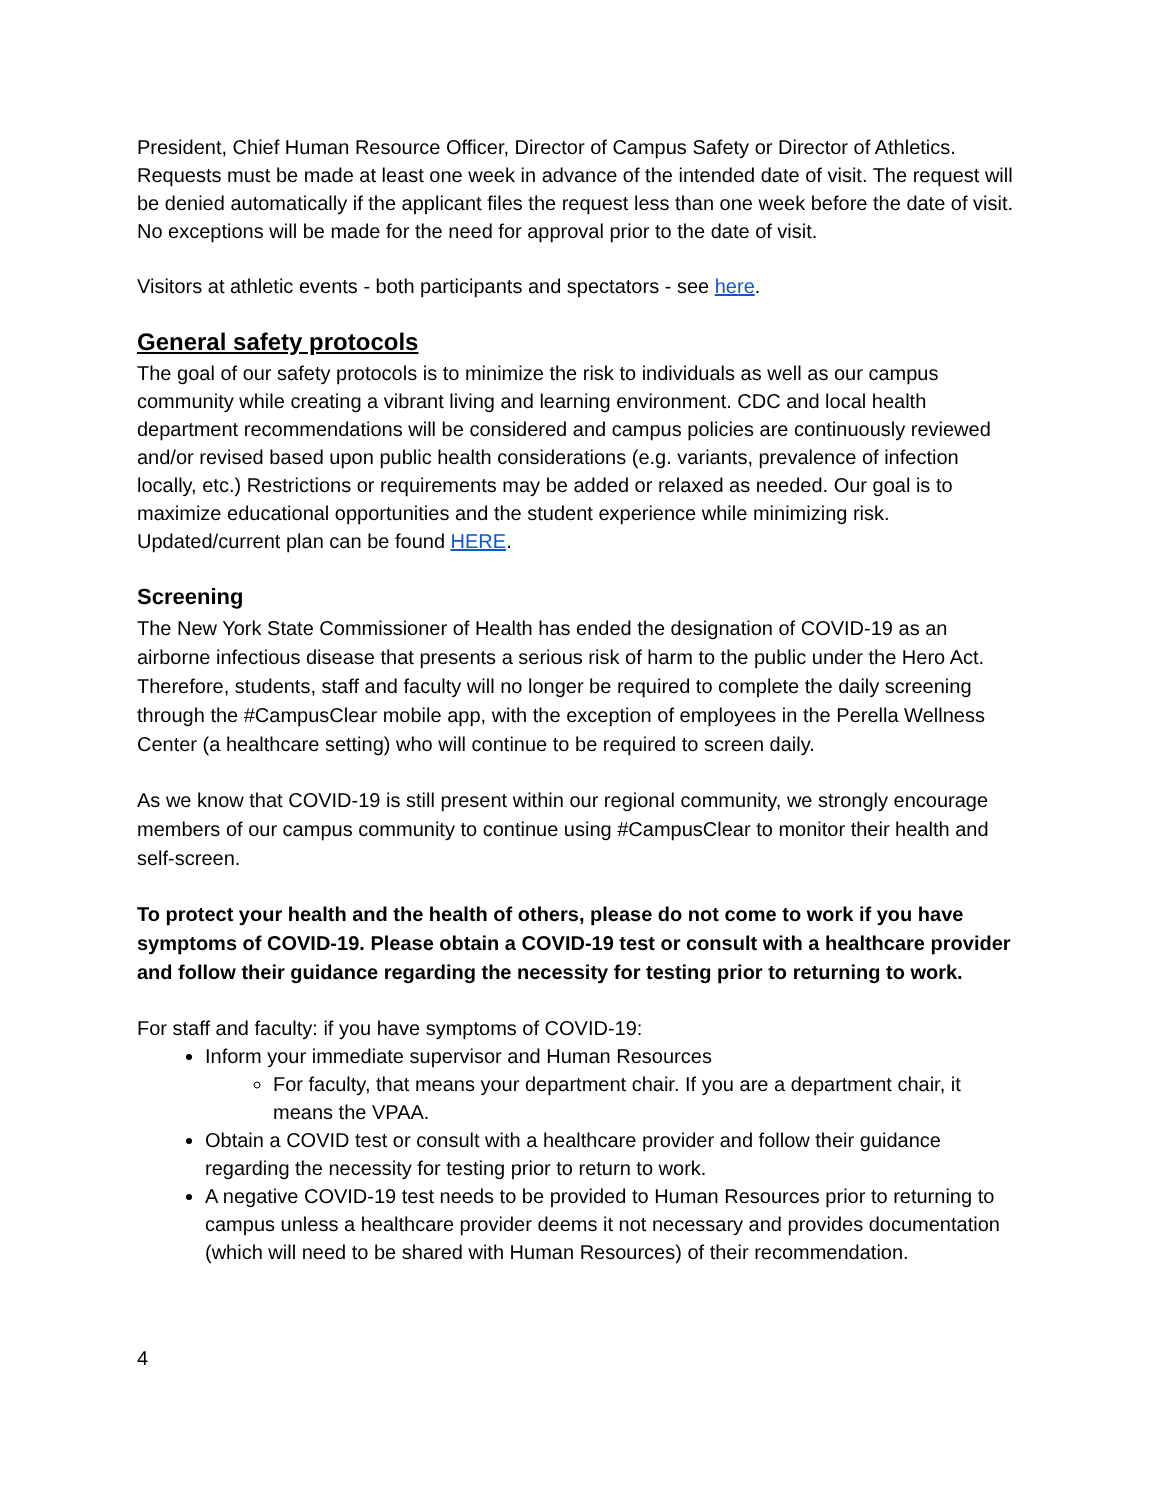President, Chief Human Resource Officer, Director of Campus Safety or Director of Athletics. Requests must be made at least one week in advance of the intended date of visit. The request will be denied automatically if the applicant files the request less than one week before the date of visit. No exceptions will be made for the need for approval prior to the date of visit.
Visitors at athletic events - both participants and spectators - see here.
General safety protocols
The goal of our safety protocols is to minimize the risk to individuals as well as our campus community while creating a vibrant living and learning environment. CDC and local health department recommendations will be considered and campus policies are continuously reviewed and/or revised based upon public health considerations (e.g. variants, prevalence of infection locally, etc.) Restrictions or requirements may be added or relaxed as needed. Our goal is to maximize educational opportunities and the student experience while minimizing risk. Updated/current plan can be found HERE.
Screening
The New York State Commissioner of Health has ended the designation of COVID-19 as an airborne infectious disease that presents a serious risk of harm to the public under the Hero Act. Therefore, students, staff and faculty will no longer be required to complete the daily screening through the #CampusClear mobile app, with the exception of employees in the Perella Wellness Center (a healthcare setting) who will continue to be required to screen daily.
As we know that COVID-19 is still present within our regional community, we strongly encourage members of our campus community to continue using #CampusClear to monitor their health and self-screen.
To protect your health and the health of others, please do not come to work if you have symptoms of COVID-19. Please obtain a COVID-19 test or consult with a healthcare provider and follow their guidance regarding the necessity for testing prior to returning to work.
For staff and faculty: if you have symptoms of COVID-19:
Inform your immediate supervisor and Human Resources
For faculty, that means your department chair. If you are a department chair, it means the VPAA.
Obtain a COVID test or consult with a healthcare provider and follow their guidance regarding the necessity for testing prior to return to work.
A negative COVID-19 test needs to be provided to Human Resources prior to returning to campus unless a healthcare provider deems it not necessary and provides documentation (which will need to be shared with Human Resources) of their recommendation.
4